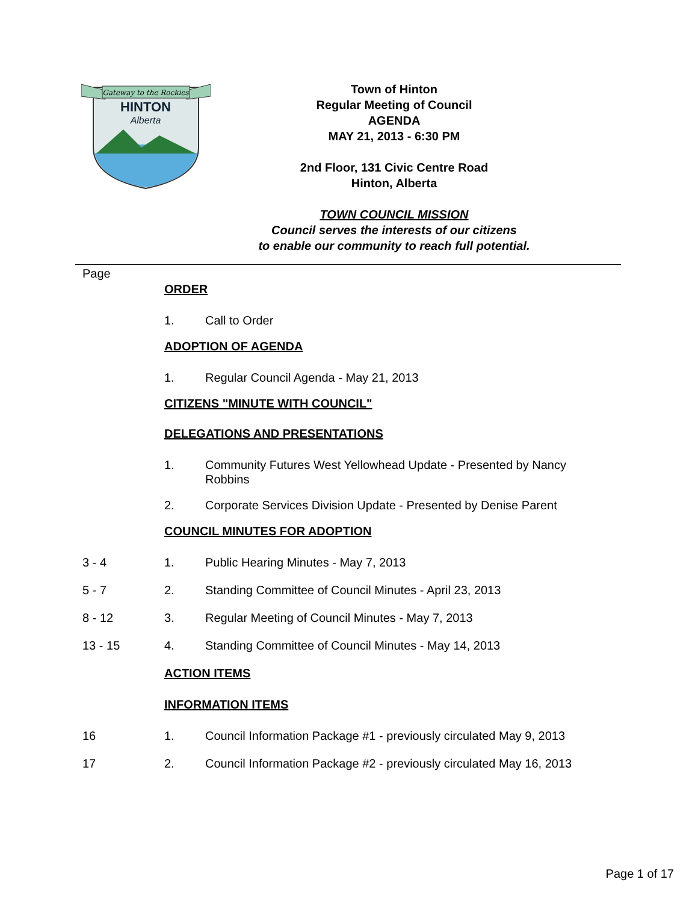Gateway to the Rockies
HINTON
Alberta
Town of Hinton
Regular Meeting of Council
AGENDA
MAY 21, 2013 - 6:30 PM
2nd Floor, 131 Civic Centre Road
Hinton, Alberta
TOWN COUNCIL MISSION
Council serves the interests of our citizens
to enable our community to reach full potential.
Page
ORDER
1. Call to Order
ADOPTION OF AGENDA
1. Regular Council Agenda - May 21, 2013
CITIZENS "MINUTE WITH COUNCIL"
DELEGATIONS AND PRESENTATIONS
1. Community Futures West Yellowhead Update - Presented by Nancy Robbins
2. Corporate Services Division Update - Presented by Denise Parent
COUNCIL MINUTES FOR ADOPTION
3 - 4 1. Public Hearing Minutes - May 7, 2013
5 - 7 2. Standing Committee of Council Minutes - April 23, 2013
8 - 12 3. Regular Meeting of Council Minutes - May 7, 2013
13 - 15 4. Standing Committee of Council Minutes - May 14, 2013
ACTION ITEMS
INFORMATION ITEMS
16 1. Council Information Package #1 - previously circulated May 9, 2013
17 2. Council Information Package #2 - previously circulated May 16, 2013
Page 1 of 17